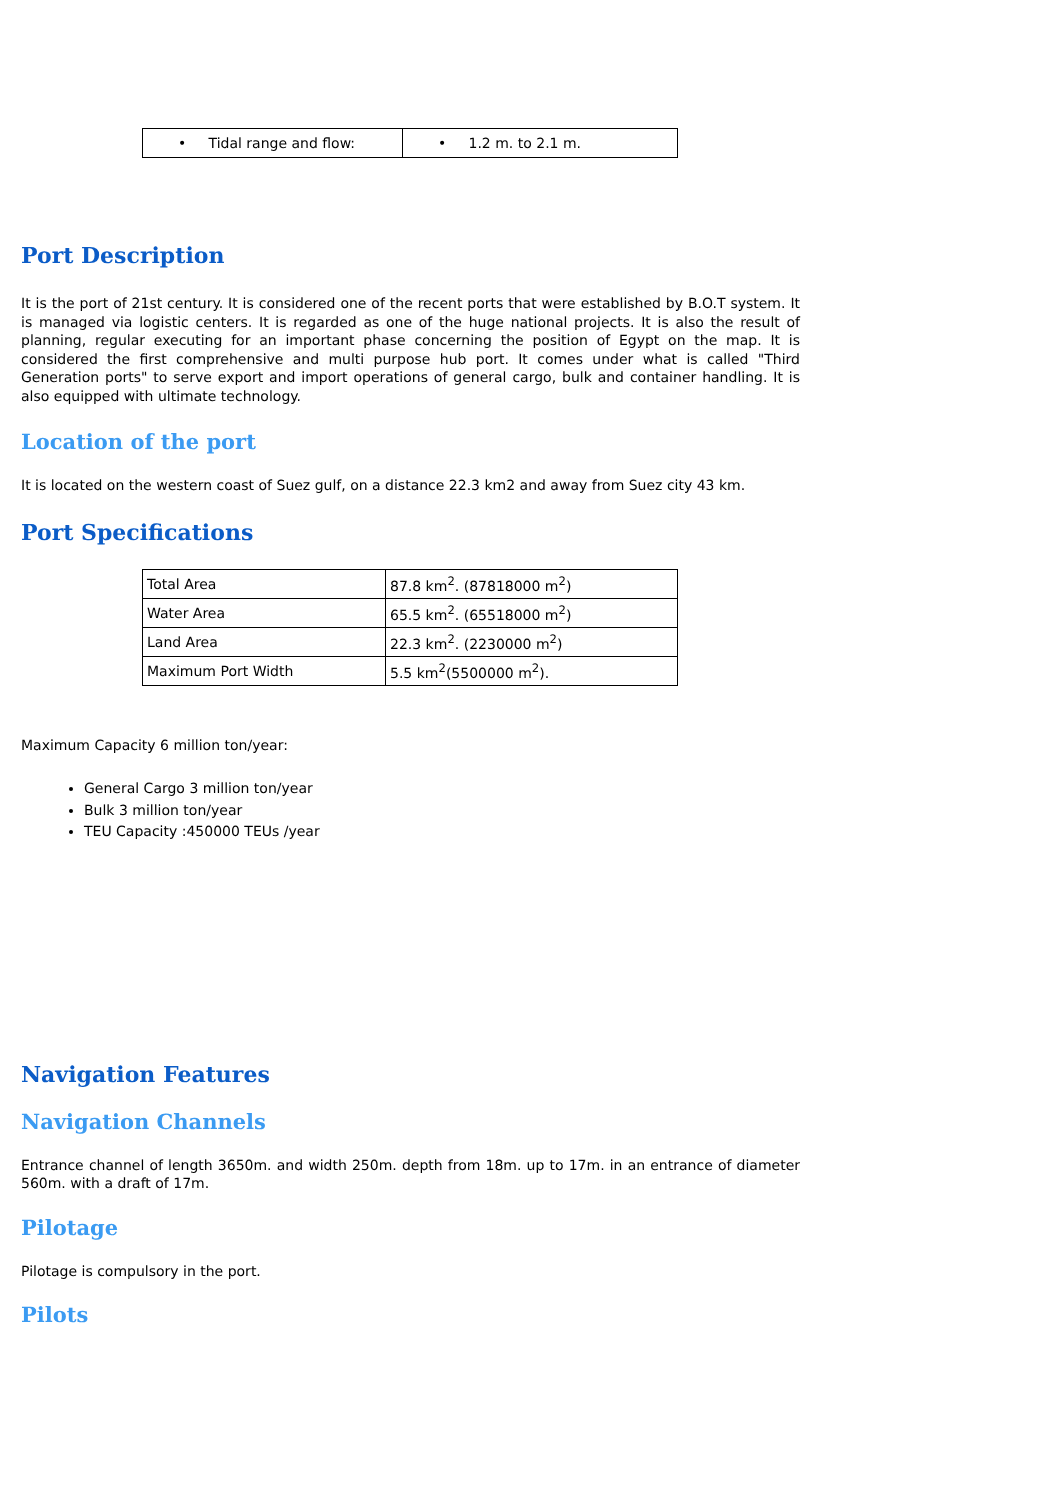| • Tidal range and flow: | • 1.2 m. to 2.1 m. |
Port Description
It is the port of 21st century. It is considered one of the recent ports that were established by B.O.T system. It is managed via logistic centers. It is regarded as one of the huge national projects. It is also the result of planning, regular executing for an important phase concerning the position of Egypt on the map. It is considered the first comprehensive and multi purpose hub port. It comes under what is called "Third Generation ports" to serve export and import operations of general cargo, bulk and container handling. It is also equipped with ultimate technology.
Location of the port
It is located on the western coast of Suez gulf, on a distance 22.3 km2 and away from Suez city 43 km.
Port Specifications
| Total Area | 87.8 km<sup>2</sup>. (87818000 m<sup>2</sup>) |
| Water Area | 65.5 km<sup>2</sup>. (65518000 m<sup>2</sup>) |
| Land Area | 22.3 km<sup>2</sup>. (2230000 m<sup>2</sup>) |
| Maximum Port Width | 5.5 km<sup>2</sup>(5500000 m<sup>2</sup>). |
Maximum Capacity 6 million ton/year:
General Cargo 3 million ton/year
Bulk 3 million ton/year
TEU Capacity :450000 TEUs /year
Navigation Features
Navigation Channels
Entrance channel of length 3650m. and width 250m. depth from 18m. up to 17m. in an entrance of diameter 560m. with a draft of 17m.
Pilotage
Pilotage is compulsory in the port.
Pilots